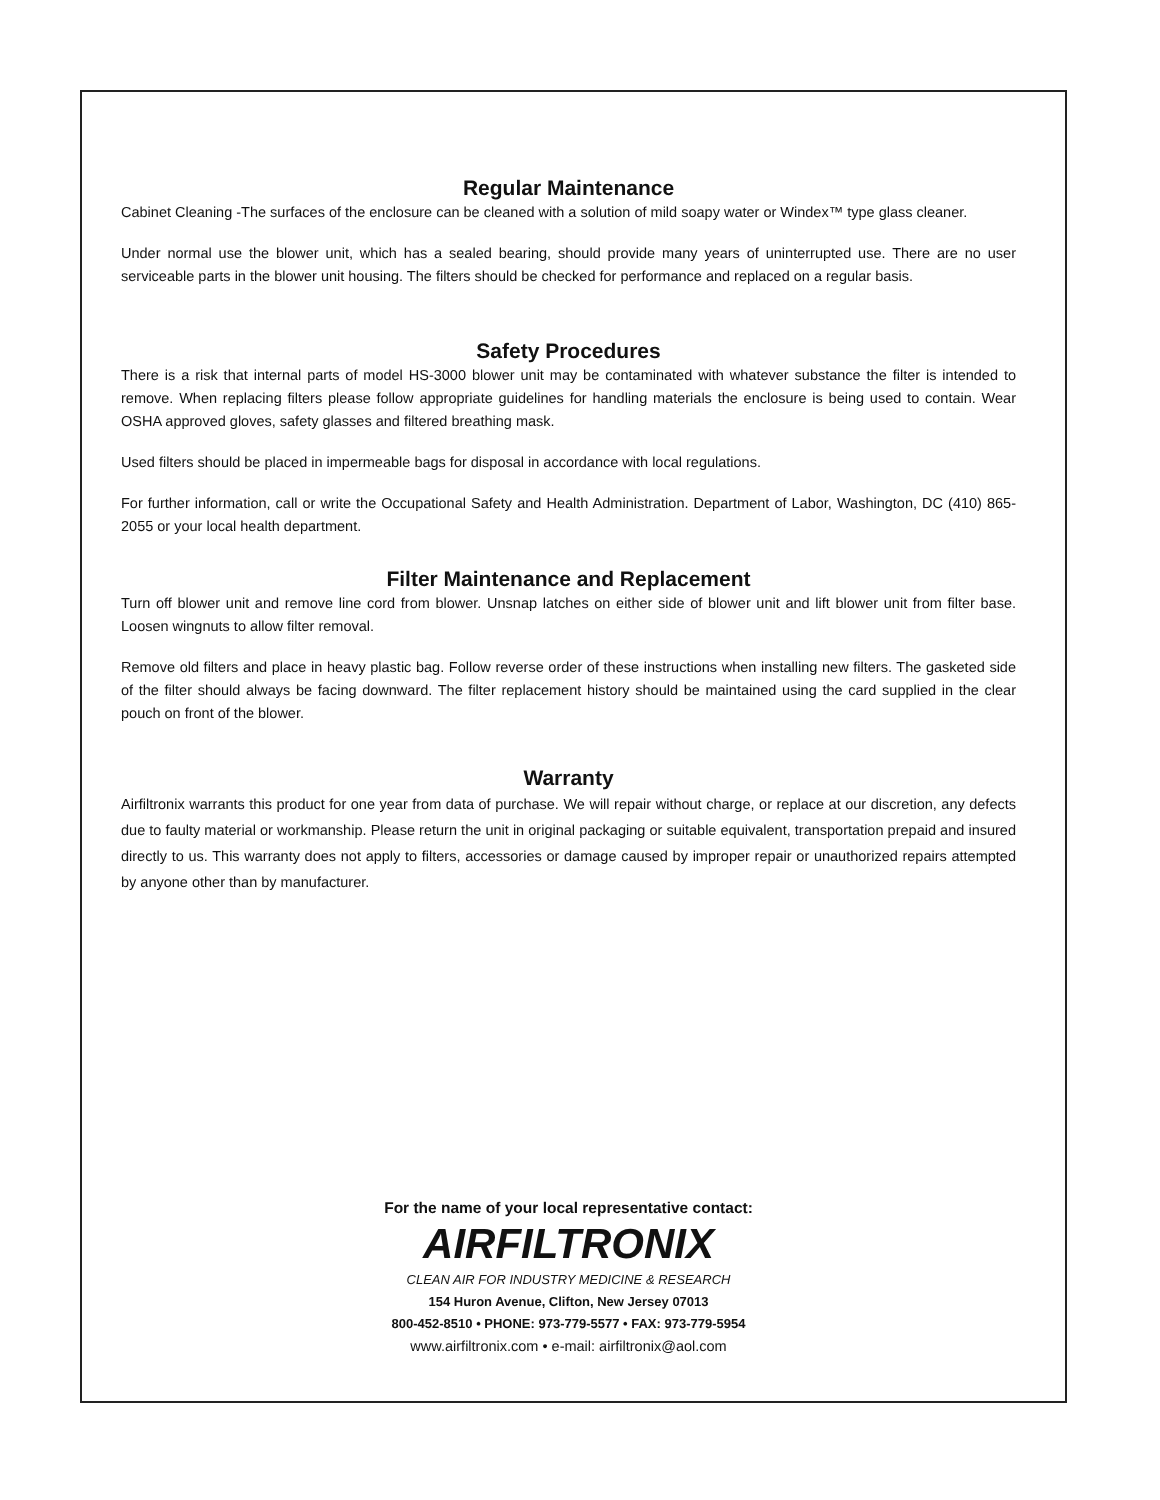Regular Maintenance
Cabinet Cleaning -The surfaces of the enclosure can be cleaned with a solution of mild soapy water or Windex™ type glass cleaner.
Under normal use the blower unit, which has a sealed bearing, should provide many years of uninterrupted use. There are no user serviceable parts in the blower unit housing. The filters should be checked for performance and replaced on a regular basis.
Safety Procedures
There is a risk that internal parts of model HS-3000 blower unit may be contaminated with whatever substance the filter is intended to remove. When replacing filters please follow appropriate guidelines for handling materials the enclosure is being used to contain. Wear OSHA approved gloves, safety glasses and filtered breathing mask.
Used filters should be placed in impermeable bags for disposal in accordance with local regulations.
For further information, call or write the Occupational Safety and Health Administration. Department of Labor, Washington, DC (410) 865-2055 or your local health department.
Filter Maintenance and Replacement
Turn off blower unit and remove line cord from blower. Unsnap latches on either side of blower unit and lift blower unit from filter base. Loosen wingnuts to allow filter removal.
Remove old filters and place in heavy plastic bag. Follow reverse order of these instructions when installing new filters. The gasketed side of the filter should always be facing downward. The filter replacement history should be maintained using the card supplied in the clear pouch on front of the blower.
Warranty
Airfiltronix warrants this product for one year from data of purchase. We will repair without charge, or replace at our discretion, any defects due to faulty material or workmanship. Please return the unit in original packaging or suitable equivalent, transportation prepaid and insured directly to us. This warranty does not apply to filters, accessories or damage caused by improper repair or unauthorized repairs attempted by anyone other than by manufacturer.
For the name of your local representative contact:
AIRFILTRONIX
CLEAN AIR FOR INDUSTRY MEDICINE & RESEARCH
154 Huron Avenue, Clifton, New Jersey 07013
800-452-8510 • PHONE: 973-779-5577 • FAX: 973-779-5954
www.airfiltronix.com • e-mail: airfiltronix@aol.com